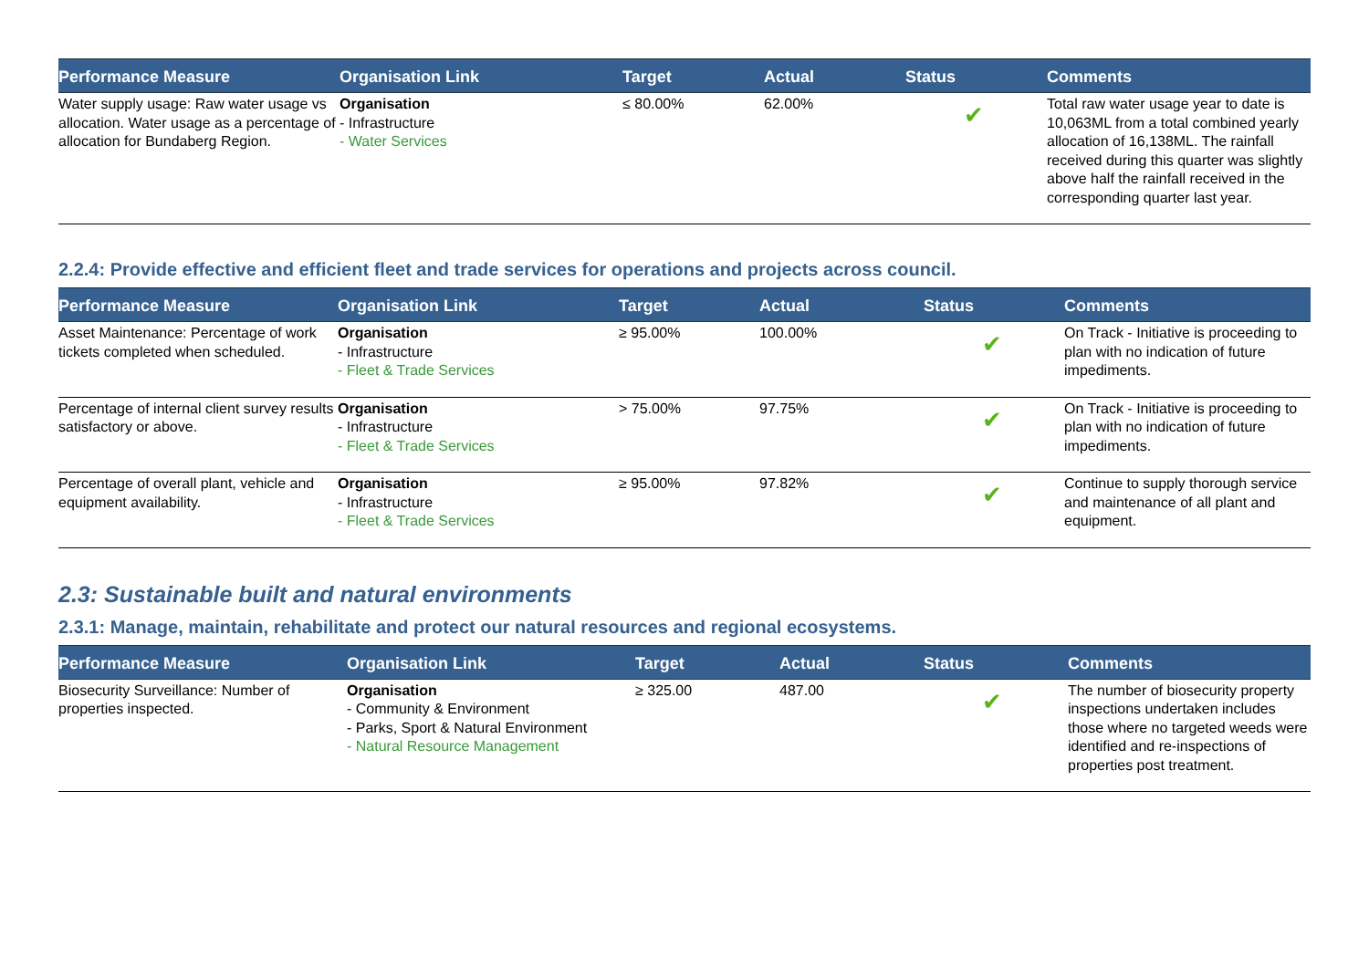| Performance Measure | Organisation Link | Target | Actual | Status | Comments |
| --- | --- | --- | --- | --- | --- |
| Water supply usage: Raw water usage vs allocation. Water usage as a percentage of allocation for Bundaberg Region. | Organisation - Infrastructure - Water Services | ≤ 80.00% | 62.00% | ✔ | Total raw water usage year to date is 10,063ML from a total combined yearly allocation of 16,138ML. The rainfall received during this quarter was slightly above half the rainfall received in the corresponding quarter last year. |
2.2.4: Provide effective and efficient fleet and trade services for operations and projects across council.
| Performance Measure | Organisation Link | Target | Actual | Status | Comments |
| --- | --- | --- | --- | --- | --- |
| Asset Maintenance: Percentage of work tickets completed when scheduled. | Organisation - Infrastructure - Fleet & Trade Services | ≥ 95.00% | 100.00% | ✔ | On Track - Initiative is proceeding to plan with no indication of future impediments. |
| Percentage of internal client survey results satisfactory or above. | Organisation - Infrastructure - Fleet & Trade Services | > 75.00% | 97.75% | ✔ | On Track - Initiative is proceeding to plan with no indication of future impediments. |
| Percentage of overall plant, vehicle and equipment availability. | Organisation - Infrastructure - Fleet & Trade Services | ≥ 95.00% | 97.82% | ✔ | Continue to supply thorough service and maintenance of all plant and equipment. |
2.3: Sustainable built and natural environments
2.3.1: Manage, maintain, rehabilitate and protect our natural resources and regional ecosystems.
| Performance Measure | Organisation Link | Target | Actual | Status | Comments |
| --- | --- | --- | --- | --- | --- |
| Biosecurity Surveillance: Number of properties inspected. | Organisation - Community & Environment - Parks, Sport & Natural Environment - Natural Resource Management | ≥ 325.00 | 487.00 | ✔ | The number of biosecurity property inspections undertaken includes those where no targeted weeds were identified and re-inspections of properties post treatment. |